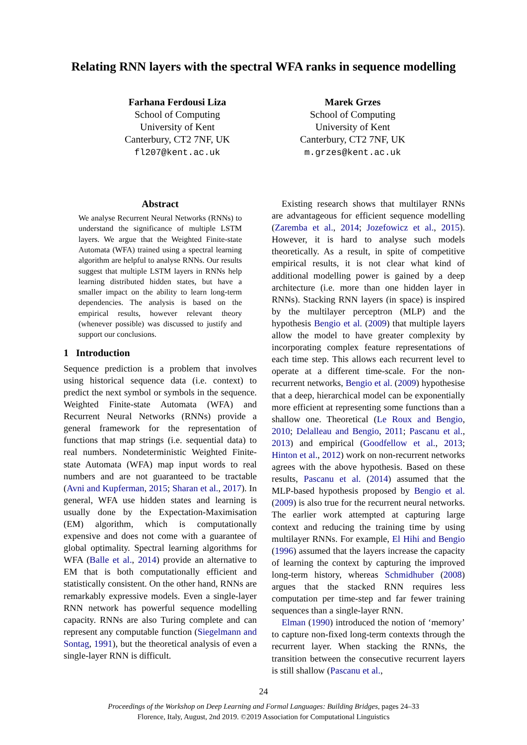Relating RNN layers with the spectral WFA ranks in sequence modelling
Farhana Ferdousi Liza
School of Computing
University of Kent
Canterbury, CT2 7NF, UK
fl207@kent.ac.uk
Marek Grzes
School of Computing
University of Kent
Canterbury, CT2 7NF, UK
m.grzes@kent.ac.uk
Abstract
We analyse Recurrent Neural Networks (RNNs) to understand the significance of multiple LSTM layers. We argue that the Weighted Finite-state Automata (WFA) trained using a spectral learning algorithm are helpful to analyse RNNs. Our results suggest that multiple LSTM layers in RNNs help learning distributed hidden states, but have a smaller impact on the ability to learn long-term dependencies. The analysis is based on the empirical results, however relevant theory (whenever possible) was discussed to justify and support our conclusions.
1 Introduction
Sequence prediction is a problem that involves using historical sequence data (i.e. context) to predict the next symbol or symbols in the sequence. Weighted Finite-state Automata (WFA) and Recurrent Neural Networks (RNNs) provide a general framework for the representation of functions that map strings (i.e. sequential data) to real numbers. Nondeterministic Weighted Finite-state Automata (WFA) map input words to real numbers and are not guaranteed to be tractable (Avni and Kupferman, 2015; Sharan et al., 2017). In general, WFA use hidden states and learning is usually done by the Expectation-Maximisation (EM) algorithm, which is computationally expensive and does not come with a guarantee of global optimality. Spectral learning algorithms for WFA (Balle et al., 2014) provide an alternative to EM that is both computationally efficient and statistically consistent. On the other hand, RNNs are remarkably expressive models. Even a single-layer RNN network has powerful sequence modelling capacity. RNNs are also Turing complete and can represent any computable function (Siegelmann and Sontag, 1991), but the theoretical analysis of even a single-layer RNN is difficult.
Existing research shows that multilayer RNNs are advantageous for efficient sequence modelling (Zaremba et al., 2014; Jozefowicz et al., 2015). However, it is hard to analyse such models theoretically. As a result, in spite of competitive empirical results, it is not clear what kind of additional modelling power is gained by a deep architecture (i.e. more than one hidden layer in RNNs). Stacking RNN layers (in space) is inspired by the multilayer perceptron (MLP) and the hypothesis Bengio et al. (2009) that multiple layers allow the model to have greater complexity by incorporating complex feature representations of each time step. This allows each recurrent level to operate at a different time-scale. For the non-recurrent networks, Bengio et al. (2009) hypothesise that a deep, hierarchical model can be exponentially more efficient at representing some functions than a shallow one. Theoretical (Le Roux and Bengio, 2010; Delalleau and Bengio, 2011; Pascanu et al., 2013) and empirical (Goodfellow et al., 2013; Hinton et al., 2012) work on non-recurrent networks agrees with the above hypothesis. Based on these results, Pascanu et al. (2014) assumed that the MLP-based hypothesis proposed by Bengio et al. (2009) is also true for the recurrent neural networks. The earlier work attempted at capturing large context and reducing the training time by using multilayer RNNs. For example, El Hihi and Bengio (1996) assumed that the layers increase the capacity of learning the context by capturing the improved long-term history, whereas Schmidhuber (2008) argues that the stacked RNN requires less computation per time-step and far fewer training sequences than a single-layer RNN.
Elman (1990) introduced the notion of ‘memory’ to capture non-fixed long-term contexts through the recurrent layer. When stacking the RNNs, the transition between the consecutive recurrent layers is still shallow (Pascanu et al.,
24
Proceedings of the Workshop on Deep Learning and Formal Languages: Building Bridges, pages 24–33
Florence, Italy, August, 2nd 2019. ©2019 Association for Computational Linguistics